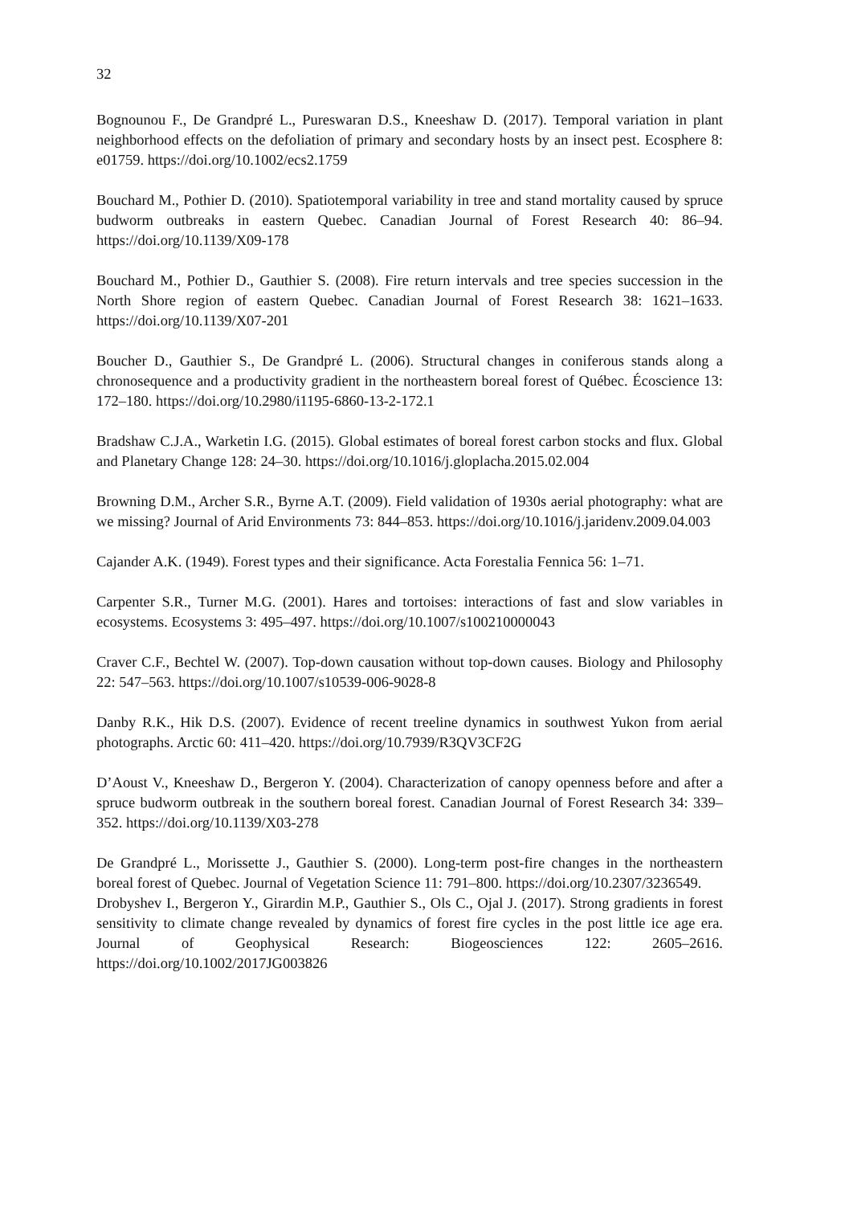32
Bognounou F., De Grandpré L., Pureswaran D.S., Kneeshaw D. (2017). Temporal variation in plant neighborhood effects on the defoliation of primary and secondary hosts by an insect pest. Ecosphere 8: e01759. https://doi.org/10.1002/ecs2.1759
Bouchard M., Pothier D. (2010). Spatiotemporal variability in tree and stand mortality caused by spruce budworm outbreaks in eastern Quebec. Canadian Journal of Forest Research 40: 86–94. https://doi.org/10.1139/X09-178
Bouchard M., Pothier D., Gauthier S. (2008). Fire return intervals and tree species succession in the North Shore region of eastern Quebec. Canadian Journal of Forest Research 38: 1621–1633. https://doi.org/10.1139/X07-201
Boucher D., Gauthier S., De Grandpré L. (2006). Structural changes in coniferous stands along a chronosequence and a productivity gradient in the northeastern boreal forest of Québec. Écoscience 13: 172–180. https://doi.org/10.2980/i1195-6860-13-2-172.1
Bradshaw C.J.A., Warketin I.G. (2015). Global estimates of boreal forest carbon stocks and flux. Global and Planetary Change 128: 24–30. https://doi.org/10.1016/j.gloplacha.2015.02.004
Browning D.M., Archer S.R., Byrne A.T. (2009). Field validation of 1930s aerial photography: what are we missing? Journal of Arid Environments 73: 844–853. https://doi.org/10.1016/j.jaridenv.2009.04.003
Cajander A.K. (1949). Forest types and their significance. Acta Forestalia Fennica 56: 1–71.
Carpenter S.R., Turner M.G. (2001). Hares and tortoises: interactions of fast and slow variables in ecosystems. Ecosystems 3: 495–497. https://doi.org/10.1007/s100210000043
Craver C.F., Bechtel W. (2007). Top-down causation without top-down causes. Biology and Philosophy 22: 547–563. https://doi.org/10.1007/s10539-006-9028-8
Danby R.K., Hik D.S. (2007). Evidence of recent treeline dynamics in southwest Yukon from aerial photographs. Arctic 60: 411–420. https://doi.org/10.7939/R3QV3CF2G
D’Aoust V., Kneeshaw D., Bergeron Y. (2004). Characterization of canopy openness before and after a spruce budworm outbreak in the southern boreal forest. Canadian Journal of Forest Research 34: 339–352. https://doi.org/10.1139/X03-278
De Grandpré L., Morissette J., Gauthier S. (2000). Long-term post-fire changes in the northeastern boreal forest of Quebec. Journal of Vegetation Science 11: 791–800. https://doi.org/10.2307/3236549.
Drobyshev I., Bergeron Y., Girardin M.P., Gauthier S., Ols C., Ojal J. (2017). Strong gradients in forest sensitivity to climate change revealed by dynamics of forest fire cycles in the post little ice age era. Journal of Geophysical Research: Biogeosciences 122: 2605–2616. https://doi.org/10.1002/2017JG003826